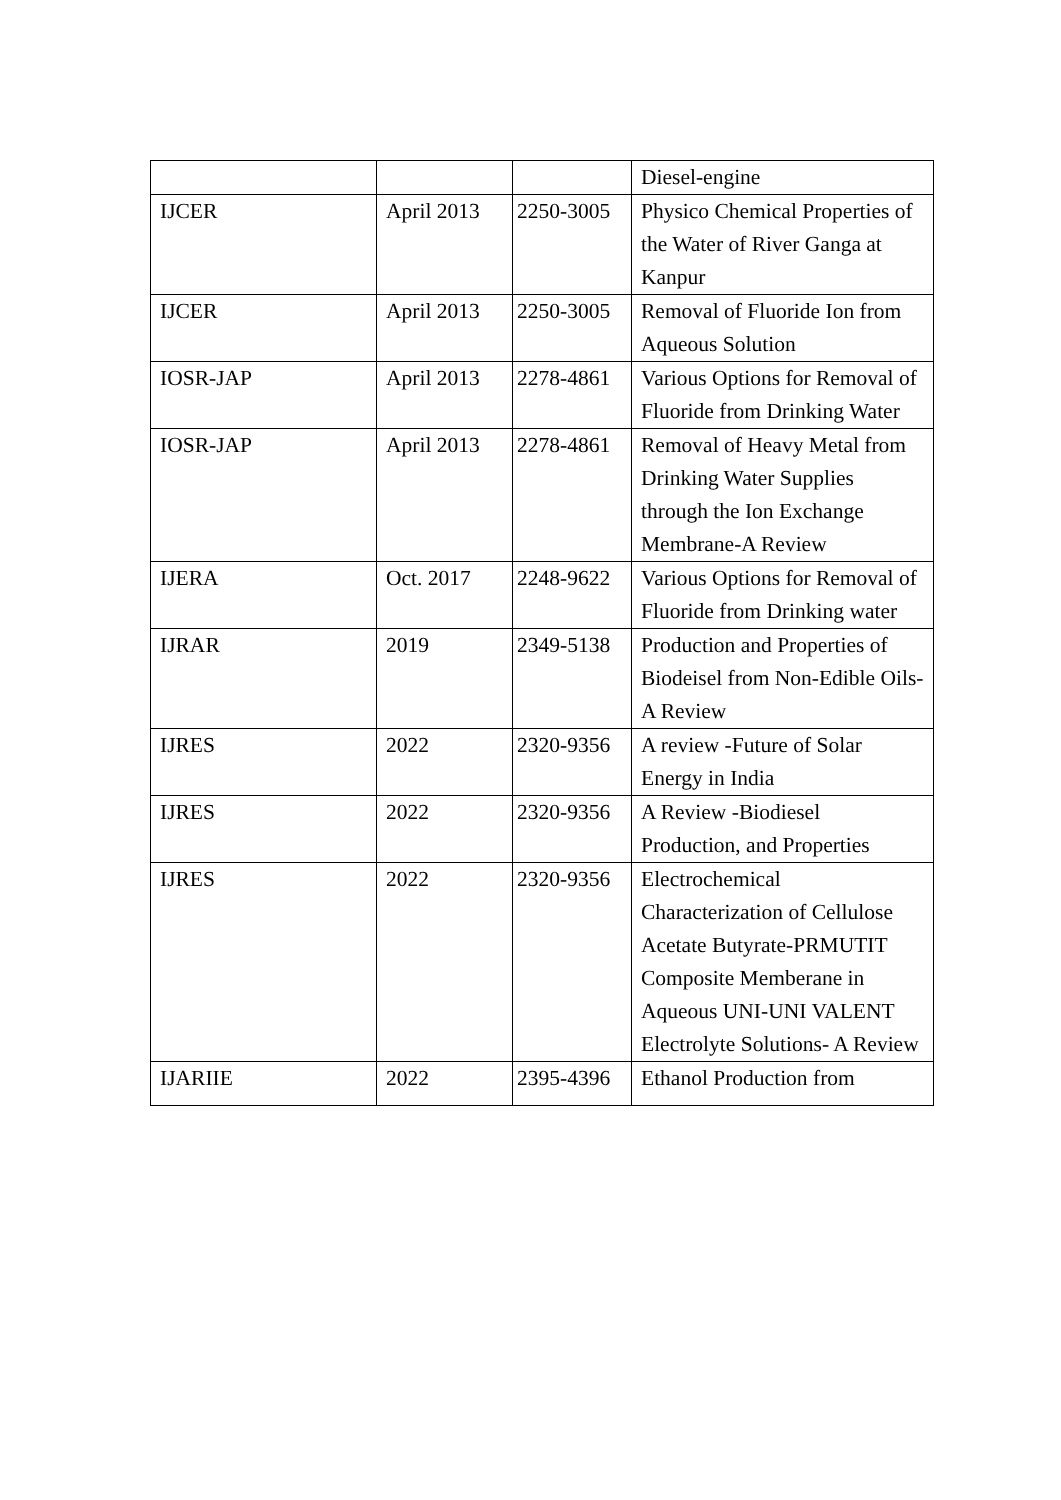| | | | Diesel-engine |
| IJCER | April 2013 | 2250-3005 | Physico Chemical Properties of the Water of River Ganga at Kanpur |
| IJCER | April 2013 | 2250-3005 | Removal of Fluoride Ion from Aqueous Solution |
| IOSR-JAP | April 2013 | 2278-4861 | Various Options for Removal of Fluoride from Drinking Water |
| IOSR-JAP | April 2013 | 2278-4861 | Removal of Heavy Metal from Drinking Water Supplies through the Ion Exchange Membrane-A Review |
| IJERA | Oct. 2017 | 2248-9622 | Various Options for Removal of Fluoride from Drinking water |
| IJRAR | 2019 | 2349-5138 | Production and Properties of Biodeisel from Non-Edible Oils-A Review |
| IJRES | 2022 | 2320-9356 | A review -Future of Solar Energy in India |
| IJRES | 2022 | 2320-9356 | A Review -Biodiesel Production, and Properties |
| IJRES | 2022 | 2320-9356 | Electrochemical Characterization of Cellulose Acetate Butyrate-PRMUTIT Composite Memberane in Aqueous UNI-UNI VALENT Electrolyte Solutions- A Review |
| IJARIIE | 2022 | 2395-4396 | Ethanol Production from |